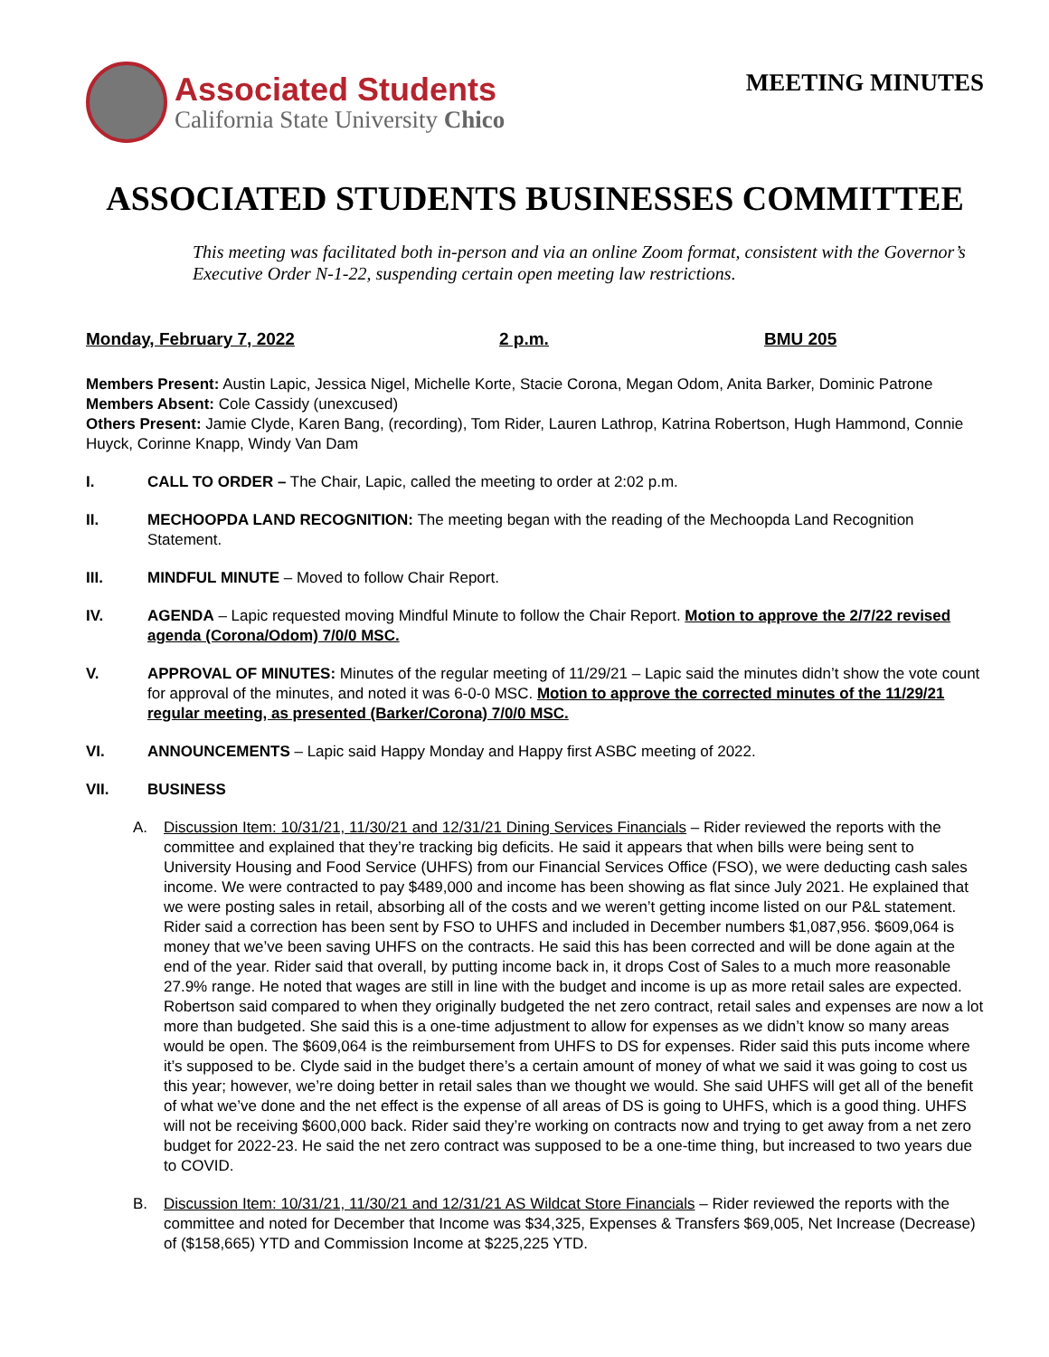Associated Students
California State University Chico
MEETING MINUTES
ASSOCIATED STUDENTS BUSINESSES COMMITTEE
This meeting was facilitated both in-person and via an online Zoom format, consistent with the Governor’s Executive Order N-1-22, suspending certain open meeting law restrictions.
Monday, February 7, 2022 2 p.m. BMU 205
Members Present: Austin Lapic, Jessica Nigel, Michelle Korte, Stacie Corona, Megan Odom, Anita Barker, Dominic Patrone
Members Absent: Cole Cassidy (unexcused)
Others Present: Jamie Clyde, Karen Bang, (recording), Tom Rider, Lauren Lathrop, Katrina Robertson, Hugh Hammond, Connie Huyck, Corinne Knapp, Windy Van Dam
I. CALL TO ORDER – The Chair, Lapic, called the meeting to order at 2:02 p.m.
II. MECHOOPDA LAND RECOGNITION: The meeting began with the reading of the Mechoopda Land Recognition Statement.
III. MINDFUL MINUTE – Moved to follow Chair Report.
IV. AGENDA – Lapic requested moving Mindful Minute to follow the Chair Report. Motion to approve the 2/7/22 revised agenda (Corona/Odom) 7/0/0 MSC.
V. APPROVAL OF MINUTES: Minutes of the regular meeting of 11/29/21 – Lapic said the minutes didn’t show the vote count for approval of the minutes, and noted it was 6-0-0 MSC. Motion to approve the corrected minutes of the 11/29/21 regular meeting, as presented (Barker/Corona) 7/0/0 MSC.
VI. ANNOUNCEMENTS – Lapic said Happy Monday and Happy first ASBC meeting of 2022.
VII. BUSINESS
A. Discussion Item: 10/31/21, 11/30/21 and 12/31/21 Dining Services Financials – Rider reviewed the reports with the committee and explained that they’re tracking big deficits. He said it appears that when bills were being sent to University Housing and Food Service (UHFS) from our Financial Services Office (FSO), we were deducting cash sales income. We were contracted to pay $489,000 and income has been showing as flat since July 2021. He explained that we were posting sales in retail, absorbing all of the costs and we weren’t getting income listed on our P&L statement. Rider said a correction has been sent by FSO to UHFS and included in December numbers $1,087,956. $609,064 is money that we’ve been saving UHFS on the contracts. He said this has been corrected and will be done again at the end of the year. Rider said that overall, by putting income back in, it drops Cost of Sales to a much more reasonable 27.9% range. He noted that wages are still in line with the budget and income is up as more retail sales are expected. Robertson said compared to when they originally budgeted the net zero contract, retail sales and expenses are now a lot more than budgeted. She said this is a one-time adjustment to allow for expenses as we didn’t know so many areas would be open. The $609,064 is the reimbursement from UHFS to DS for expenses. Rider said this puts income where it’s supposed to be. Clyde said in the budget there’s a certain amount of money of what we said it was going to cost us this year; however, we’re doing better in retail sales than we thought we would. She said UHFS will get all of the benefit of what we’ve done and the net effect is the expense of all areas of DS is going to UHFS, which is a good thing. UHFS will not be receiving $600,000 back. Rider said they’re working on contracts now and trying to get away from a net zero budget for 2022-23. He said the net zero contract was supposed to be a one-time thing, but increased to two years due to COVID.
B. Discussion Item: 10/31/21, 11/30/21 and 12/31/21 AS Wildcat Store Financials – Rider reviewed the reports with the committee and noted for December that Income was $34,325, Expenses & Transfers $69,005, Net Increase (Decrease) of ($158,665) YTD and Commission Income at $225,225 YTD.